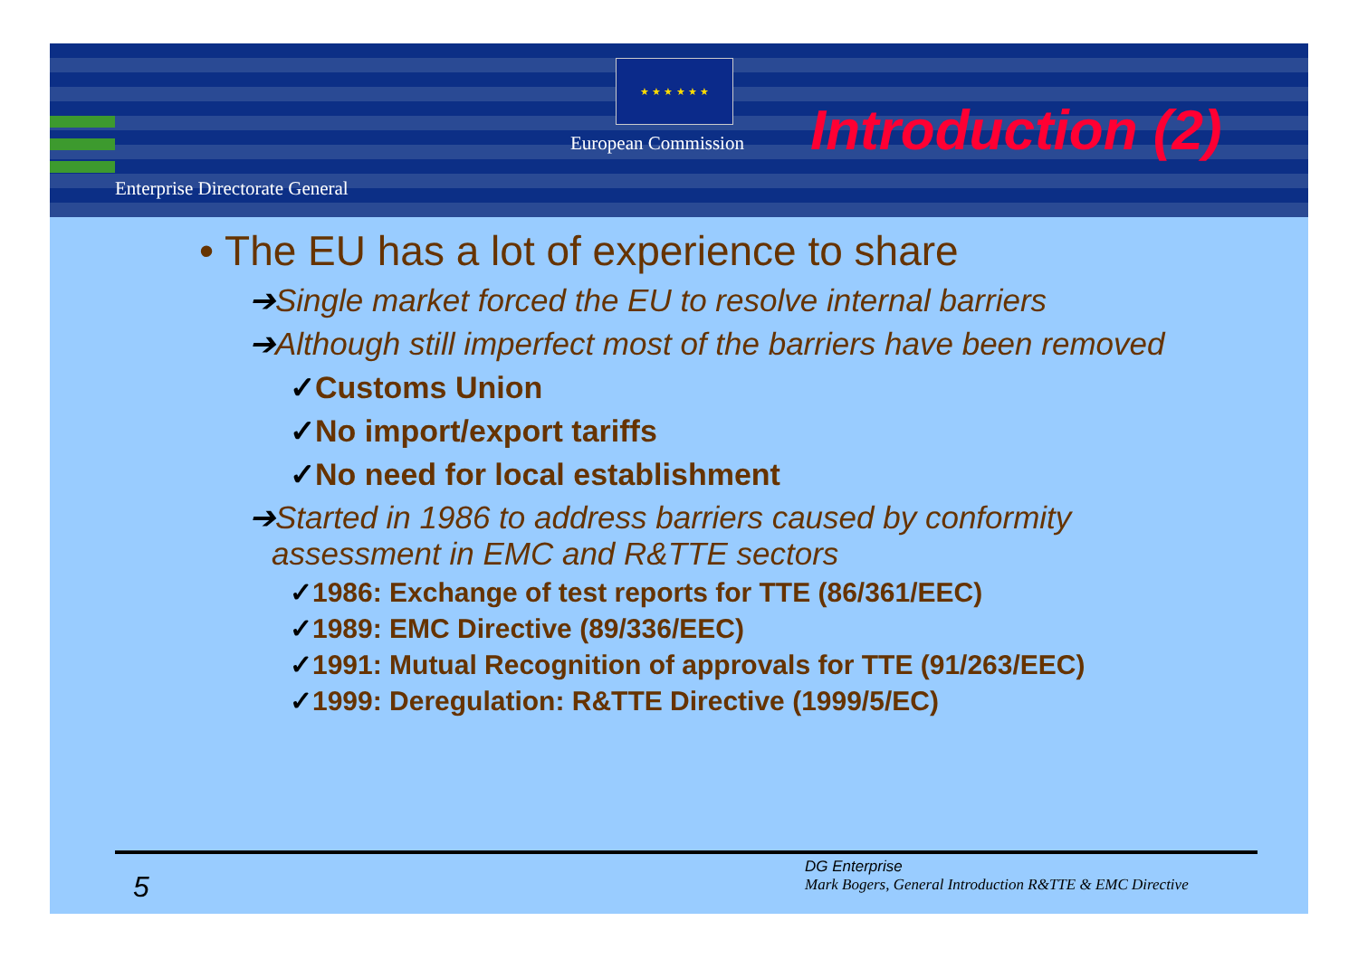★ ★ ★ ★ ★ ★
European Commission Introduction (2)
Enterprise Directorate General
• The EU has a lot of experience to share
➔Single market forced the EU to resolve internal barriers
➔Although still imperfect most of the barriers have been removed
✓Customs Union
✓No import/export tariffs
✓No need for local establishment
➔Started in 1986 to address barriers caused by conformity assessment in EMC and R&TTE sectors
✓1986: Exchange of test reports for TTE (86/361/EEC)
✓1989: EMC Directive (89/336/EEC)
✓1991: Mutual Recognition of approvals for TTE (91/263/EEC)
✓1999: Deregulation: R&TTE Directive (1999/5/EC)
5
DG Enterprise
Mark Bogers, General Introduction R&TTE & EMC Directive